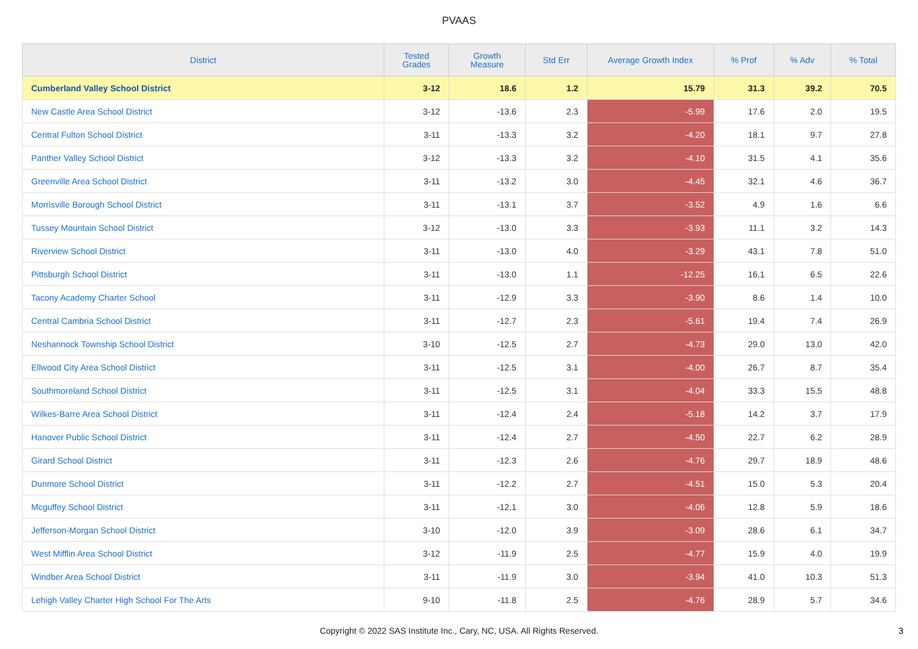PVAAS
| District | Tested Grades | Growth Measure | Std Err | Average Growth Index | % Prof | % Adv | % Total |
| --- | --- | --- | --- | --- | --- | --- | --- |
| Cumberland Valley School District | 3-12 | 18.6 | 1.2 | 15.79 | 31.3 | 39.2 | 70.5 |
| New Castle Area School District | 3-12 | -13.6 | 2.3 | -5.99 | 17.6 | 2.0 | 19.5 |
| Central Fulton School District | 3-11 | -13.3 | 3.2 | -4.20 | 18.1 | 9.7 | 27.8 |
| Panther Valley School District | 3-12 | -13.3 | 3.2 | -4.10 | 31.5 | 4.1 | 35.6 |
| Greenville Area School District | 3-11 | -13.2 | 3.0 | -4.45 | 32.1 | 4.6 | 36.7 |
| Morrisville Borough School District | 3-11 | -13.1 | 3.7 | -3.52 | 4.9 | 1.6 | 6.6 |
| Tussey Mountain School District | 3-12 | -13.0 | 3.3 | -3.93 | 11.1 | 3.2 | 14.3 |
| Riverview School District | 3-11 | -13.0 | 4.0 | -3.29 | 43.1 | 7.8 | 51.0 |
| Pittsburgh School District | 3-11 | -13.0 | 1.1 | -12.25 | 16.1 | 6.5 | 22.6 |
| Tacony Academy Charter School | 3-11 | -12.9 | 3.3 | -3.90 | 8.6 | 1.4 | 10.0 |
| Central Cambria School District | 3-11 | -12.7 | 2.3 | -5.61 | 19.4 | 7.4 | 26.9 |
| Neshannock Township School District | 3-10 | -12.5 | 2.7 | -4.73 | 29.0 | 13.0 | 42.0 |
| Ellwood City Area School District | 3-11 | -12.5 | 3.1 | -4.00 | 26.7 | 8.7 | 35.4 |
| Southmoreland School District | 3-11 | -12.5 | 3.1 | -4.04 | 33.3 | 15.5 | 48.8 |
| Wilkes-Barre Area School District | 3-11 | -12.4 | 2.4 | -5.18 | 14.2 | 3.7 | 17.9 |
| Hanover Public School District | 3-11 | -12.4 | 2.7 | -4.50 | 22.7 | 6.2 | 28.9 |
| Girard School District | 3-11 | -12.3 | 2.6 | -4.76 | 29.7 | 18.9 | 48.6 |
| Dunmore School District | 3-11 | -12.2 | 2.7 | -4.51 | 15.0 | 5.3 | 20.4 |
| Mcguffey School District | 3-11 | -12.1 | 3.0 | -4.06 | 12.8 | 5.9 | 18.6 |
| Jefferson-Morgan School District | 3-10 | -12.0 | 3.9 | -3.09 | 28.6 | 6.1 | 34.7 |
| West Mifflin Area School District | 3-12 | -11.9 | 2.5 | -4.77 | 15.9 | 4.0 | 19.9 |
| Windber Area School District | 3-11 | -11.9 | 3.0 | -3.94 | 41.0 | 10.3 | 51.3 |
| Lehigh Valley Charter High School For The Arts | 9-10 | -11.8 | 2.5 | -4.76 | 28.9 | 5.7 | 34.6 |
Copyright © 2022 SAS Institute Inc., Cary, NC, USA. All Rights Reserved.
3